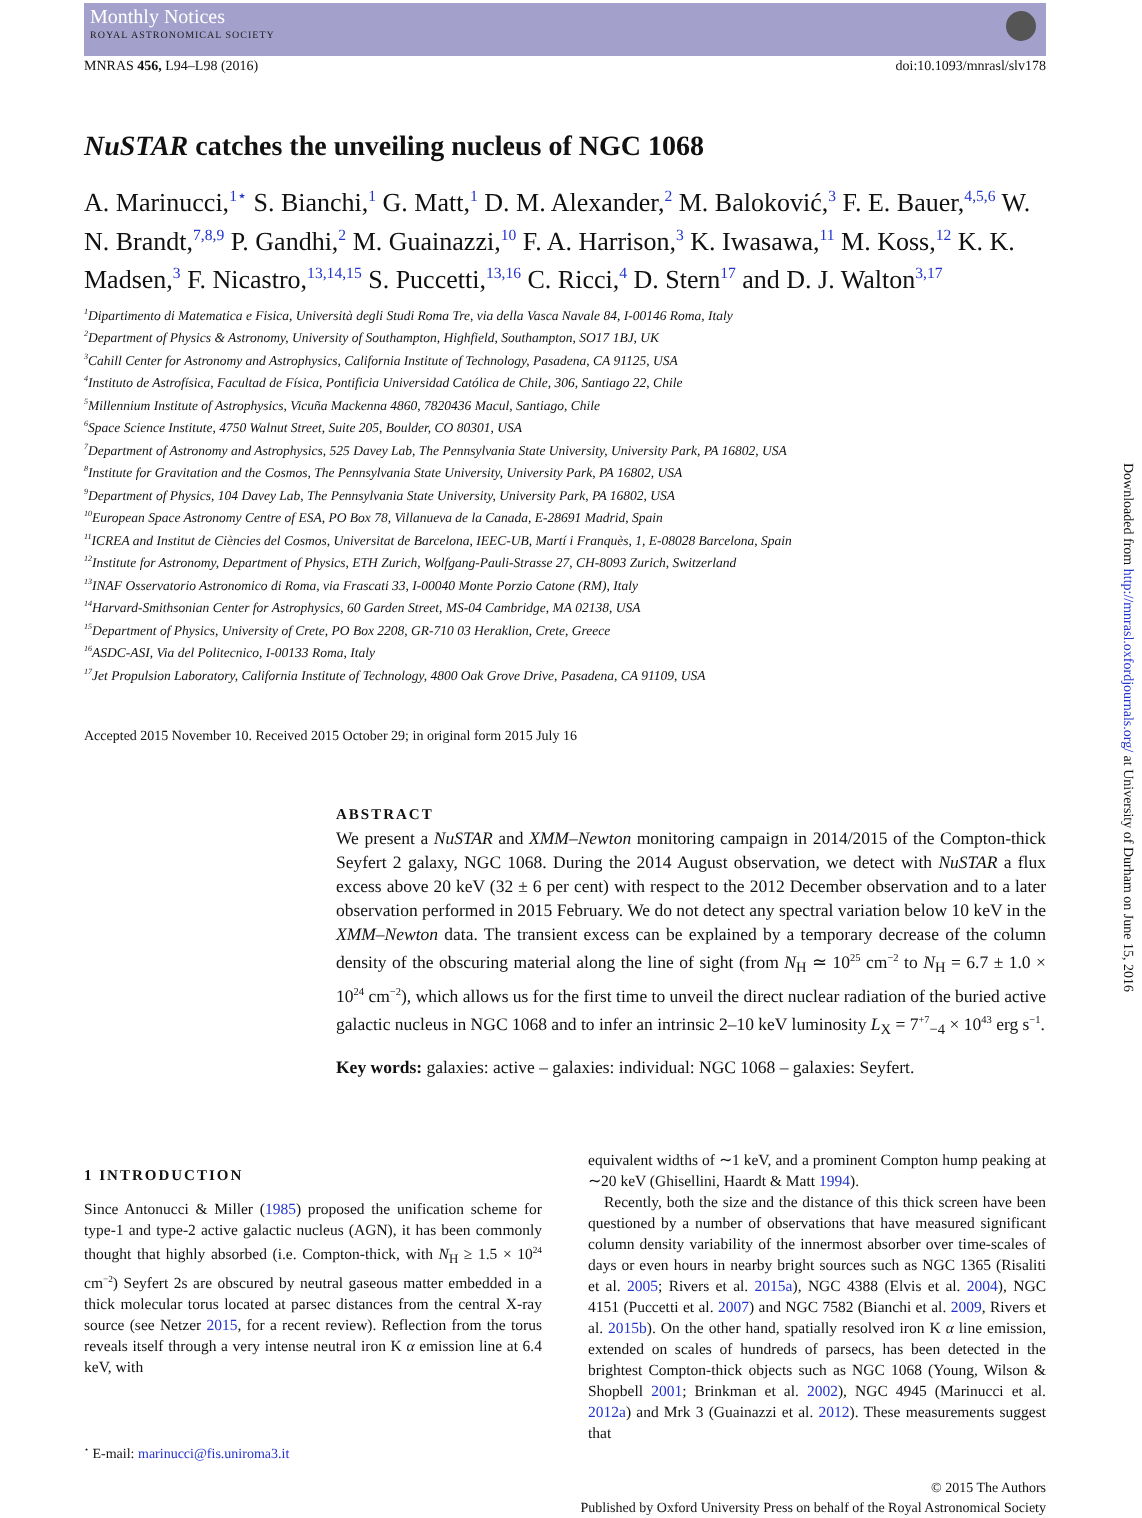Monthly Notices
ROYAL ASTRONOMICAL SOCIETY
MNRAS 456, L94–L98 (2016) doi:10.1093/mnrasl/slv178
NuSTAR catches the unveiling nucleus of NGC 1068
A. Marinucci,<sup>1⋆</sup> S. Bianchi,<sup>1</sup> G. Matt,<sup>1</sup> D. M. Alexander,<sup>2</sup> M. Baloković,<sup>3</sup> F. E. Bauer,<sup>4,5,6</sup> W. N. Brandt,<sup>7,8,9</sup> P. Gandhi,<sup>2</sup> M. Guainazzi,<sup>10</sup> F. A. Harrison,<sup>3</sup> K. Iwasawa,<sup>11</sup> M. Koss,<sup>12</sup> K. K. Madsen,<sup>3</sup> F. Nicastro,<sup>13,14,15</sup> S. Puccetti,<sup>13,16</sup> C. Ricci,<sup>4</sup> D. Stern<sup>17</sup> and D. J. Walton<sup>3,17</sup>
<sup>1</sup> Dipartimento di Matematica e Fisica, Università degli Studi Roma Tre, via della Vasca Navale 84, I-00146 Roma, Italy
<sup>2</sup> Department of Physics & Astronomy, University of Southampton, Highfield, Southampton, SO17 1BJ, UK
<sup>3</sup> Cahill Center for Astronomy and Astrophysics, California Institute of Technology, Pasadena, CA 91125, USA
<sup>4</sup> Instituto de Astrofísica, Facultad de Física, Pontificia Universidad Católica de Chile, 306, Santiago 22, Chile
<sup>5</sup> Millennium Institute of Astrophysics, Vicuña Mackenna 4860, 7820436 Macul, Santiago, Chile
<sup>6</sup> Space Science Institute, 4750 Walnut Street, Suite 205, Boulder, CO 80301, USA
<sup>7</sup> Department of Astronomy and Astrophysics, 525 Davey Lab, The Pennsylvania State University, University Park, PA 16802, USA
<sup>8</sup> Institute for Gravitation and the Cosmos, The Pennsylvania State University, University Park, PA 16802, USA
<sup>9</sup> Department of Physics, 104 Davey Lab, The Pennsylvania State University, University Park, PA 16802, USA
<sup>10</sup> European Space Astronomy Centre of ESA, PO Box 78, Villanueva de la Canada, E-28691 Madrid, Spain
<sup>11</sup> ICREA and Institut de Ciències del Cosmos, Universitat de Barcelona, IEEC-UB, Martí i Franquès, 1, E-08028 Barcelona, Spain
<sup>12</sup> Institute for Astronomy, Department of Physics, ETH Zurich, Wolfgang-Pauli-Strasse 27, CH-8093 Zurich, Switzerland
<sup>13</sup> INAF Osservatorio Astronomico di Roma, via Frascati 33, I-00040 Monte Porzio Catone (RM), Italy
<sup>14</sup> Harvard-Smithsonian Center for Astrophysics, 60 Garden Street, MS-04 Cambridge, MA 02138, USA
<sup>15</sup> Department of Physics, University of Crete, PO Box 2208, GR-710 03 Heraklion, Crete, Greece
<sup>16</sup> ASDC-ASI, Via del Politecnico, I-00133 Roma, Italy
<sup>17</sup> Jet Propulsion Laboratory, California Institute of Technology, 4800 Oak Grove Drive, Pasadena, CA 91109, USA
Accepted 2015 November 10. Received 2015 October 29; in original form 2015 July 16
ABSTRACT
We present a NuSTAR and XMM–Newton monitoring campaign in 2014/2015 of the Compton-thick Seyfert 2 galaxy, NGC 1068. During the 2014 August observation, we detect with NuSTAR a flux excess above 20 keV (32 ± 6 per cent) with respect to the 2012 December observation and to a later observation performed in 2015 February. We do not detect any spectral variation below 10 keV in the XMM–Newton data. The transient excess can be explained by a temporary decrease of the column density of the obscuring material along the line of sight (from N<sub>H</sub> ≃ 10<sup>25</sup> cm<sup>−2</sup> to N<sub>H</sub> = 6.7 ± 1.0 × 10<sup>24</sup> cm<sup>−2</sup>), which allows us for the first time to unveil the direct nuclear radiation of the buried active galactic nucleus in NGC 1068 and to infer an intrinsic 2–10 keV luminosity L<sub>X</sub> = 7<sup>+7</sup><sub>−4</sub> × 10<sup>43</sup> erg s<sup>−1</sup>.
Key words: galaxies: active – galaxies: individual: NGC 1068 – galaxies: Seyfert.
1 INTRODUCTION
Since Antonucci & Miller (1985) proposed the unification scheme for type-1 and type-2 active galactic nucleus (AGN), it has been commonly thought that highly absorbed (i.e. Compton-thick, with N<sub>H</sub> ≥ 1.5 × 10<sup>24</sup> cm<sup>−2</sup>) Seyfert 2s are obscured by neutral gaseous matter embedded in a thick molecular torus located at parsec distances from the central X-ray source (see Netzer 2015, for a recent review). Reflection from the torus reveals itself through a very intense neutral iron K α emission line at 6.4 keV, with
<sup>⋆</sup> E-mail: marinucci@fis.uniroma3.it
equivalent widths of ∼1 keV, and a prominent Compton hump peaking at ∼20 keV (Ghisellini, Haardt & Matt 1994).
Recently, both the size and the distance of this thick screen have been questioned by a number of observations that have measured significant column density variability of the innermost absorber over time-scales of days or even hours in nearby bright sources such as NGC 1365 (Risaliti et al. 2005; Rivers et al. 2015a), NGC 4388 (Elvis et al. 2004), NGC 4151 (Puccetti et al. 2007) and NGC 7582 (Bianchi et al. 2009, Rivers et al. 2015b). On the other hand, spatially resolved iron K α line emission, extended on scales of hundreds of parsecs, has been detected in the brightest Compton-thick objects such as NGC 1068 (Young, Wilson & Shopbell 2001; Brinkman et al. 2002), NGC 4945 (Marinucci et al. 2012a) and Mrk 3 (Guainazzi et al. 2012). These measurements suggest that
© 2015 The Authors
Published by Oxford University Press on behalf of the Royal Astronomical Society
Downloaded from http://mnrasl.oxfordjournals.org/ at University of Durham on June 15, 2016